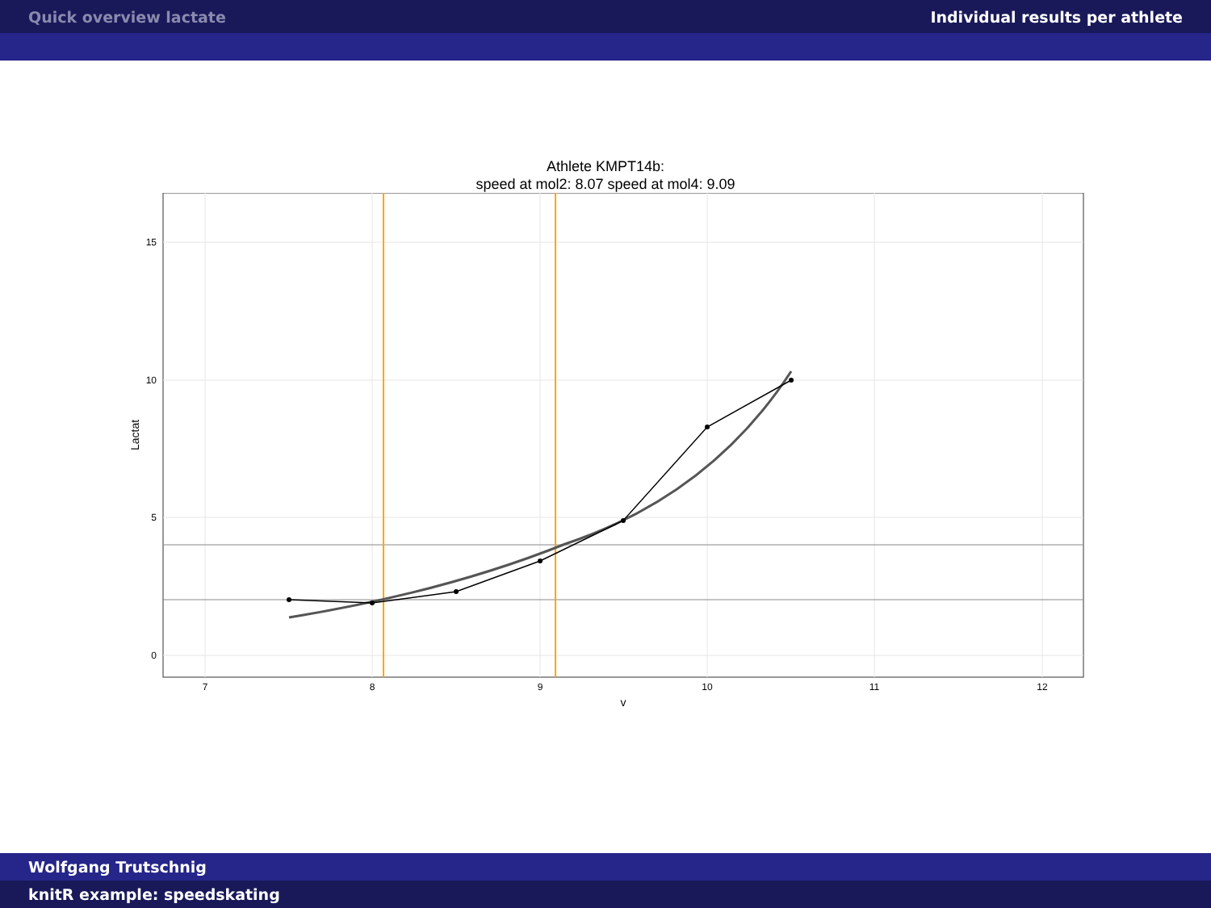Quick overview lactate Individual results per athlete
Athlete KMPT14b:
speed at mol2: 8.07 speed at mol4: 9.09
15
10
5
0
7
8
9
10
11
12
v
Lactat
Wolfgang Trutschnig
knitR example: speedskating